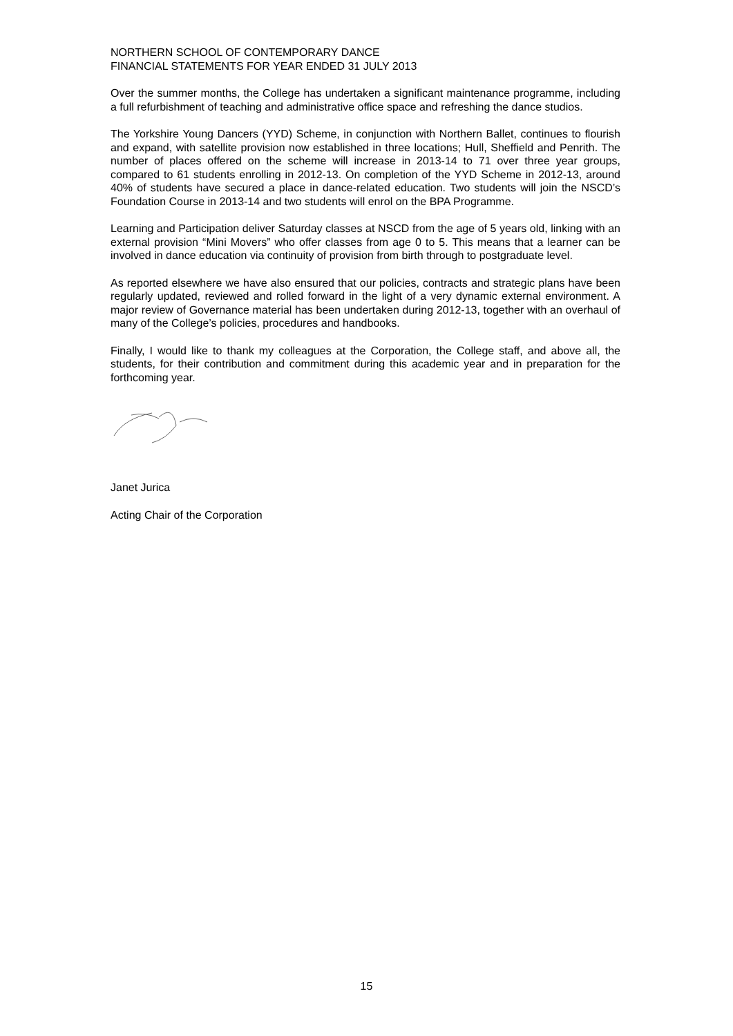NORTHERN SCHOOL OF CONTEMPORARY DANCE
FINANCIAL STATEMENTS FOR YEAR ENDED 31 JULY 2013
Over the summer months, the College has undertaken a significant maintenance programme, including a full refurbishment of teaching and administrative office space and refreshing the dance studios.
The Yorkshire Young Dancers (YYD) Scheme, in conjunction with Northern Ballet, continues to flourish and expand, with satellite provision now established in three locations; Hull, Sheffield and Penrith. The number of places offered on the scheme will increase in 2013-14 to 71 over three year groups, compared to 61 students enrolling in 2012-13. On completion of the YYD Scheme in 2012-13, around 40% of students have secured a place in dance-related education. Two students will join the NSCD’s Foundation Course in 2013-14 and two students will enrol on the BPA Programme.
Learning and Participation deliver Saturday classes at NSCD from the age of 5 years old, linking with an external provision “Mini Movers” who offer classes from age 0 to 5. This means that a learner can be involved in dance education via continuity of provision from birth through to postgraduate level.
As reported elsewhere we have also ensured that our policies, contracts and strategic plans have been regularly updated, reviewed and rolled forward in the light of a very dynamic external environment. A major review of Governance material has been undertaken during 2012-13, together with an overhaul of many of the College’s policies, procedures and handbooks.
Finally, I would like to thank my colleagues at the Corporation, the College staff, and above all, the students, for their contribution and commitment during this academic year and in preparation for the forthcoming year.
Janet Jurica
Acting Chair of the Corporation
15